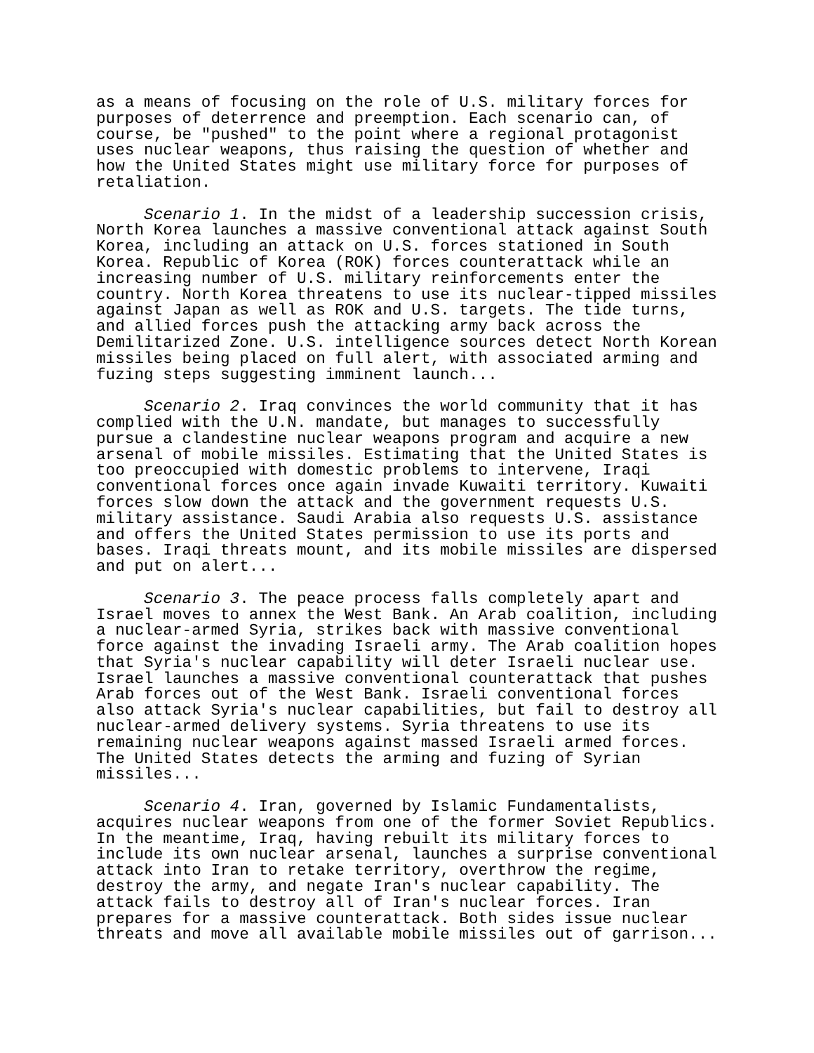as a means of focusing on the role of U.S. military forces for purposes of deterrence and preemption. Each scenario can, of course, be "pushed" to the point where a regional protagonist uses nuclear weapons, thus raising the question of whether and how the United States might use military force for purposes of retaliation.
Scenario 1. In the midst of a leadership succession crisis, North Korea launches a massive conventional attack against South Korea, including an attack on U.S. forces stationed in South Korea. Republic of Korea (ROK) forces counterattack while an increasing number of U.S. military reinforcements enter the country. North Korea threatens to use its nuclear-tipped missiles against Japan as well as ROK and U.S. targets. The tide turns, and allied forces push the attacking army back across the Demilitarized Zone. U.S. intelligence sources detect North Korean missiles being placed on full alert, with associated arming and fuzing steps suggesting imminent launch...
Scenario 2. Iraq convinces the world community that it has complied with the U.N. mandate, but manages to successfully pursue a clandestine nuclear weapons program and acquire a new arsenal of mobile missiles. Estimating that the United States is too preoccupied with domestic problems to intervene, Iraqi conventional forces once again invade Kuwaiti territory. Kuwaiti forces slow down the attack and the government requests U.S. military assistance. Saudi Arabia also requests U.S. assistance and offers the United States permission to use its ports and bases. Iraqi threats mount, and its mobile missiles are dispersed and put on alert...
Scenario 3. The peace process falls completely apart and Israel moves to annex the West Bank. An Arab coalition, including a nuclear-armed Syria, strikes back with massive conventional force against the invading Israeli army. The Arab coalition hopes that Syria's nuclear capability will deter Israeli nuclear use. Israel launches a massive conventional counterattack that pushes Arab forces out of the West Bank. Israeli conventional forces also attack Syria's nuclear capabilities, but fail to destroy all nuclear-armed delivery systems. Syria threatens to use its remaining nuclear weapons against massed Israeli armed forces. The United States detects the arming and fuzing of Syrian missiles...
Scenario 4. Iran, governed by Islamic Fundamentalists, acquires nuclear weapons from one of the former Soviet Republics. In the meantime, Iraq, having rebuilt its military forces to include its own nuclear arsenal, launches a surprise conventional attack into Iran to retake territory, overthrow the regime, destroy the army, and negate Iran's nuclear capability. The attack fails to destroy all of Iran's nuclear forces. Iran prepares for a massive counterattack. Both sides issue nuclear threats and move all available mobile missiles out of garrison...